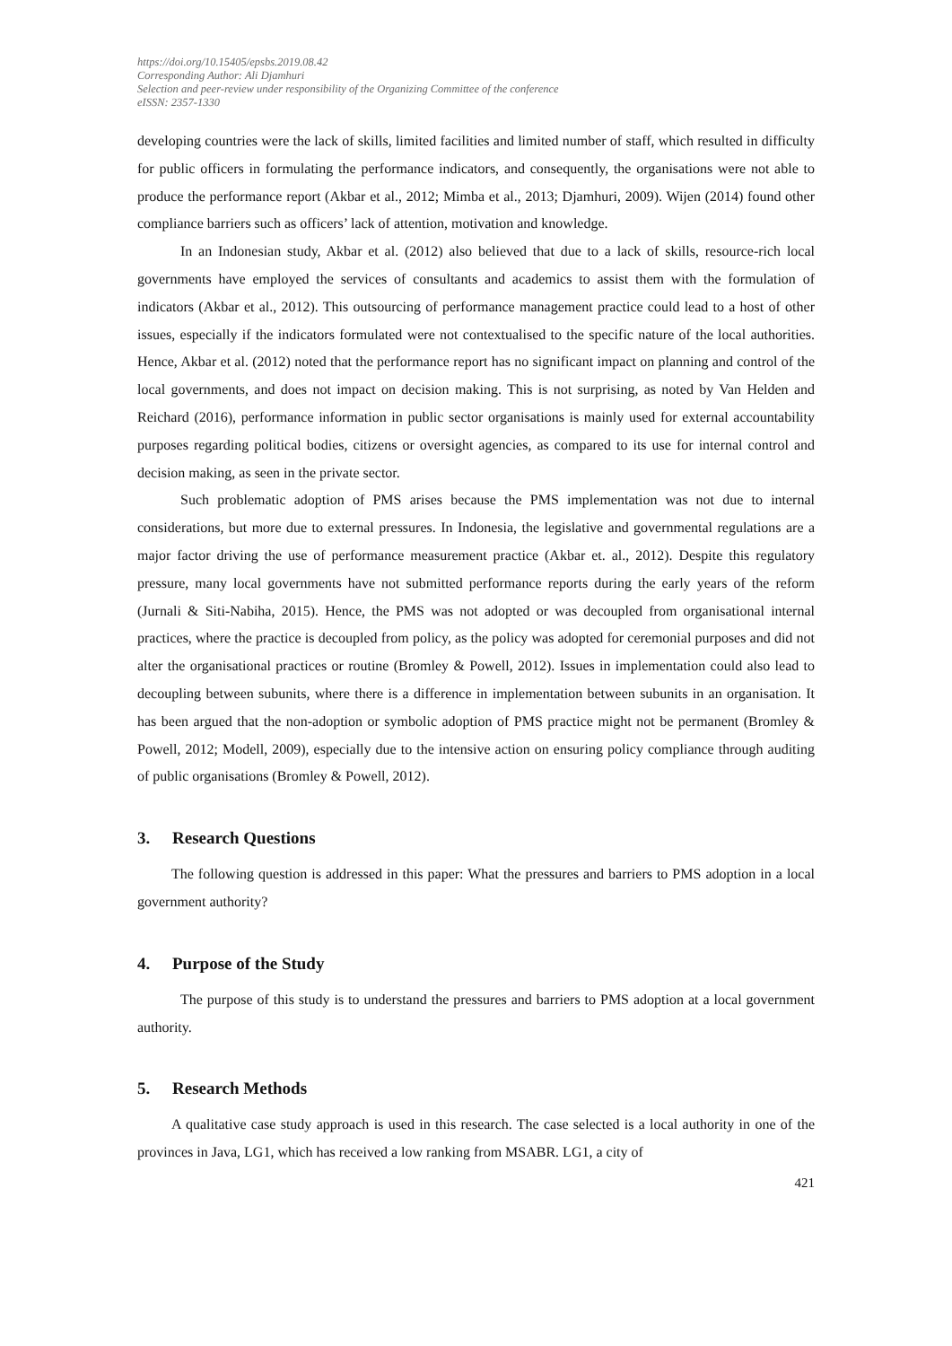https://doi.org/10.15405/epsbs.2019.08.42
Corresponding Author: Ali Djamhuri
Selection and peer-review under responsibility of the Organizing Committee of the conference
eISSN: 2357-1330
developing countries were the lack of skills, limited facilities and limited number of staff, which resulted in difficulty for public officers in formulating the performance indicators, and consequently, the organisations were not able to produce the performance report (Akbar et al., 2012; Mimba et al., 2013; Djamhuri, 2009). Wijen (2014) found other compliance barriers such as officers’ lack of attention, motivation and knowledge.
In an Indonesian study, Akbar et al. (2012) also believed that due to a lack of skills, resource-rich local governments have employed the services of consultants and academics to assist them with the formulation of indicators (Akbar et al., 2012). This outsourcing of performance management practice could lead to a host of other issues, especially if the indicators formulated were not contextualised to the specific nature of the local authorities. Hence, Akbar et al. (2012) noted that the performance report has no significant impact on planning and control of the local governments, and does not impact on decision making. This is not surprising, as noted by Van Helden and Reichard (2016), performance information in public sector organisations is mainly used for external accountability purposes regarding political bodies, citizens or oversight agencies, as compared to its use for internal control and decision making, as seen in the private sector.
Such problematic adoption of PMS arises because the PMS implementation was not due to internal considerations, but more due to external pressures. In Indonesia, the legislative and governmental regulations are a major factor driving the use of performance measurement practice (Akbar et. al., 2012). Despite this regulatory pressure, many local governments have not submitted performance reports during the early years of the reform (Jurnali & Siti-Nabiha, 2015). Hence, the PMS was not adopted or was decoupled from organisational internal practices, where the practice is decoupled from policy, as the policy was adopted for ceremonial purposes and did not alter the organisational practices or routine (Bromley & Powell, 2012). Issues in implementation could also lead to decoupling between subunits, where there is a difference in implementation between subunits in an organisation. It has been argued that the non-adoption or symbolic adoption of PMS practice might not be permanent (Bromley & Powell, 2012; Modell, 2009), especially due to the intensive action on ensuring policy compliance through auditing of public organisations (Bromley & Powell, 2012).
3. Research Questions
The following question is addressed in this paper: What the pressures and barriers to PMS adoption in a local government authority?
4. Purpose of the Study
The purpose of this study is to understand the pressures and barriers to PMS adoption at a local government authority.
5. Research Methods
A qualitative case study approach is used in this research. The case selected is a local authority in one of the provinces in Java, LG1, which has received a low ranking from MSABR. LG1, a city of
421